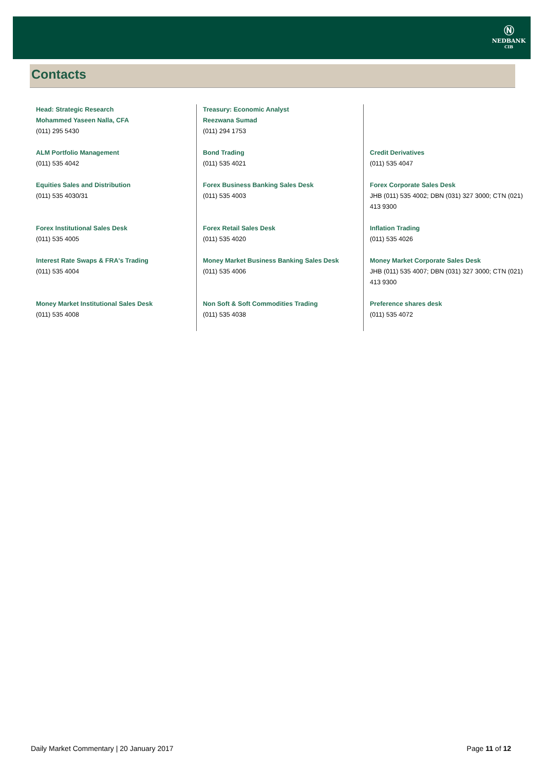Ⓝ
NEDBANK
CIB
Contacts
| Head: Strategic Research Mohammed Yaseen Nalla, CFA (011) 295 5430 | Treasury: Economic Analyst Reezwana Sumad (011) 294 1753 | |
| ALM Portfolio Management (011) 535 4042 | Bond Trading (011) 535 4021 | Credit Derivatives (011) 535 4047 |
| Equities Sales and Distribution (011) 535 4030/31 | Forex Business Banking Sales Desk (011) 535 4003 | Forex Corporate Sales Desk JHB (011) 535 4002; DBN (031) 327 3000; CTN (021) 413 9300 |
| Forex Institutional Sales Desk (011) 535 4005 | Forex Retail Sales Desk (011) 535 4020 | Inflation Trading (011) 535 4026 |
| Interest Rate Swaps & FRA's Trading (011) 535 4004 | Money Market Business Banking Sales Desk (011) 535 4006 | Money Market Corporate Sales Desk JHB (011) 535 4007; DBN (031) 327 3000; CTN (021) 413 9300 |
| Money Market Institutional Sales Desk (011) 535 4008 | Non Soft & Soft Commodities Trading (011) 535 4038 | Preference shares desk (011) 535 4072 |
Daily Market Commentary | 20 January 2017 Page 11 of 12